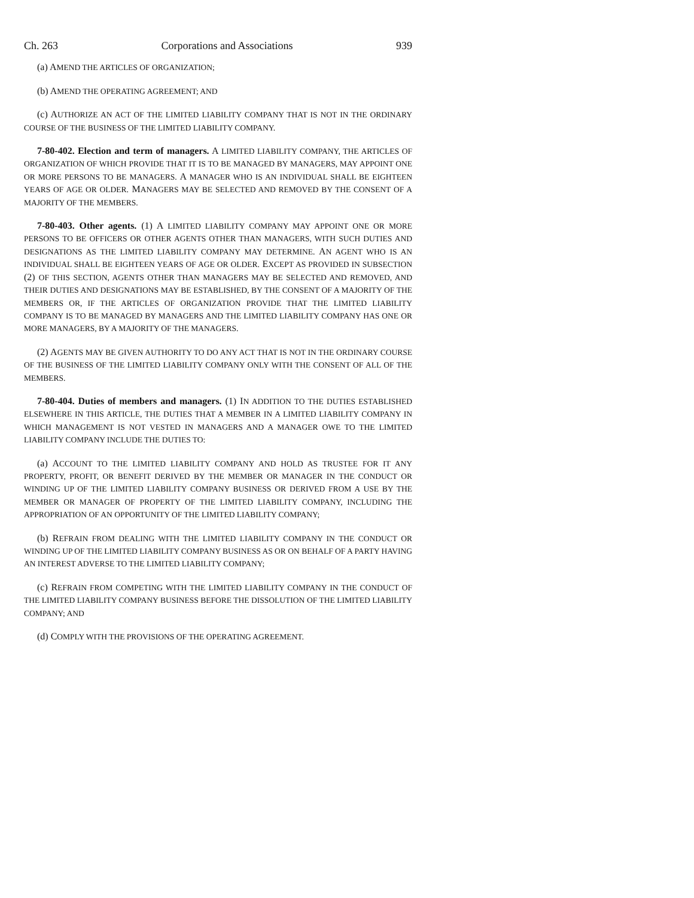Ch. 263 Corporations and Associations 939
(a) AMEND THE ARTICLES OF ORGANIZATION;
(b) AMEND THE OPERATING AGREEMENT; AND
(c) AUTHORIZE AN ACT OF THE LIMITED LIABILITY COMPANY THAT IS NOT IN THE ORDINARY COURSE OF THE BUSINESS OF THE LIMITED LIABILITY COMPANY.
7-80-402. Election and term of managers. A LIMITED LIABILITY COMPANY, THE ARTICLES OF ORGANIZATION OF WHICH PROVIDE THAT IT IS TO BE MANAGED BY MANAGERS, MAY APPOINT ONE OR MORE PERSONS TO BE MANAGERS. A MANAGER WHO IS AN INDIVIDUAL SHALL BE EIGHTEEN YEARS OF AGE OR OLDER. MANAGERS MAY BE SELECTED AND REMOVED BY THE CONSENT OF A MAJORITY OF THE MEMBERS.
7-80-403. Other agents. (1) A LIMITED LIABILITY COMPANY MAY APPOINT ONE OR MORE PERSONS TO BE OFFICERS OR OTHER AGENTS OTHER THAN MANAGERS, WITH SUCH DUTIES AND DESIGNATIONS AS THE LIMITED LIABILITY COMPANY MAY DETERMINE. AN AGENT WHO IS AN INDIVIDUAL SHALL BE EIGHTEEN YEARS OF AGE OR OLDER. EXCEPT AS PROVIDED IN SUBSECTION (2) OF THIS SECTION, AGENTS OTHER THAN MANAGERS MAY BE SELECTED AND REMOVED, AND THEIR DUTIES AND DESIGNATIONS MAY BE ESTABLISHED, BY THE CONSENT OF A MAJORITY OF THE MEMBERS OR, IF THE ARTICLES OF ORGANIZATION PROVIDE THAT THE LIMITED LIABILITY COMPANY IS TO BE MANAGED BY MANAGERS AND THE LIMITED LIABILITY COMPANY HAS ONE OR MORE MANAGERS, BY A MAJORITY OF THE MANAGERS.
(2) AGENTS MAY BE GIVEN AUTHORITY TO DO ANY ACT THAT IS NOT IN THE ORDINARY COURSE OF THE BUSINESS OF THE LIMITED LIABILITY COMPANY ONLY WITH THE CONSENT OF ALL OF THE MEMBERS.
7-80-404. Duties of members and managers. (1) IN ADDITION TO THE DUTIES ESTABLISHED ELSEWHERE IN THIS ARTICLE, THE DUTIES THAT A MEMBER IN A LIMITED LIABILITY COMPANY IN WHICH MANAGEMENT IS NOT VESTED IN MANAGERS AND A MANAGER OWE TO THE LIMITED LIABILITY COMPANY INCLUDE THE DUTIES TO:
(a) ACCOUNT TO THE LIMITED LIABILITY COMPANY AND HOLD AS TRUSTEE FOR IT ANY PROPERTY, PROFIT, OR BENEFIT DERIVED BY THE MEMBER OR MANAGER IN THE CONDUCT OR WINDING UP OF THE LIMITED LIABILITY COMPANY BUSINESS OR DERIVED FROM A USE BY THE MEMBER OR MANAGER OF PROPERTY OF THE LIMITED LIABILITY COMPANY, INCLUDING THE APPROPRIATION OF AN OPPORTUNITY OF THE LIMITED LIABILITY COMPANY;
(b) REFRAIN FROM DEALING WITH THE LIMITED LIABILITY COMPANY IN THE CONDUCT OR WINDING UP OF THE LIMITED LIABILITY COMPANY BUSINESS AS OR ON BEHALF OF A PARTY HAVING AN INTEREST ADVERSE TO THE LIMITED LIABILITY COMPANY;
(c) REFRAIN FROM COMPETING WITH THE LIMITED LIABILITY COMPANY IN THE CONDUCT OF THE LIMITED LIABILITY COMPANY BUSINESS BEFORE THE DISSOLUTION OF THE LIMITED LIABILITY COMPANY; AND
(d) COMPLY WITH THE PROVISIONS OF THE OPERATING AGREEMENT.